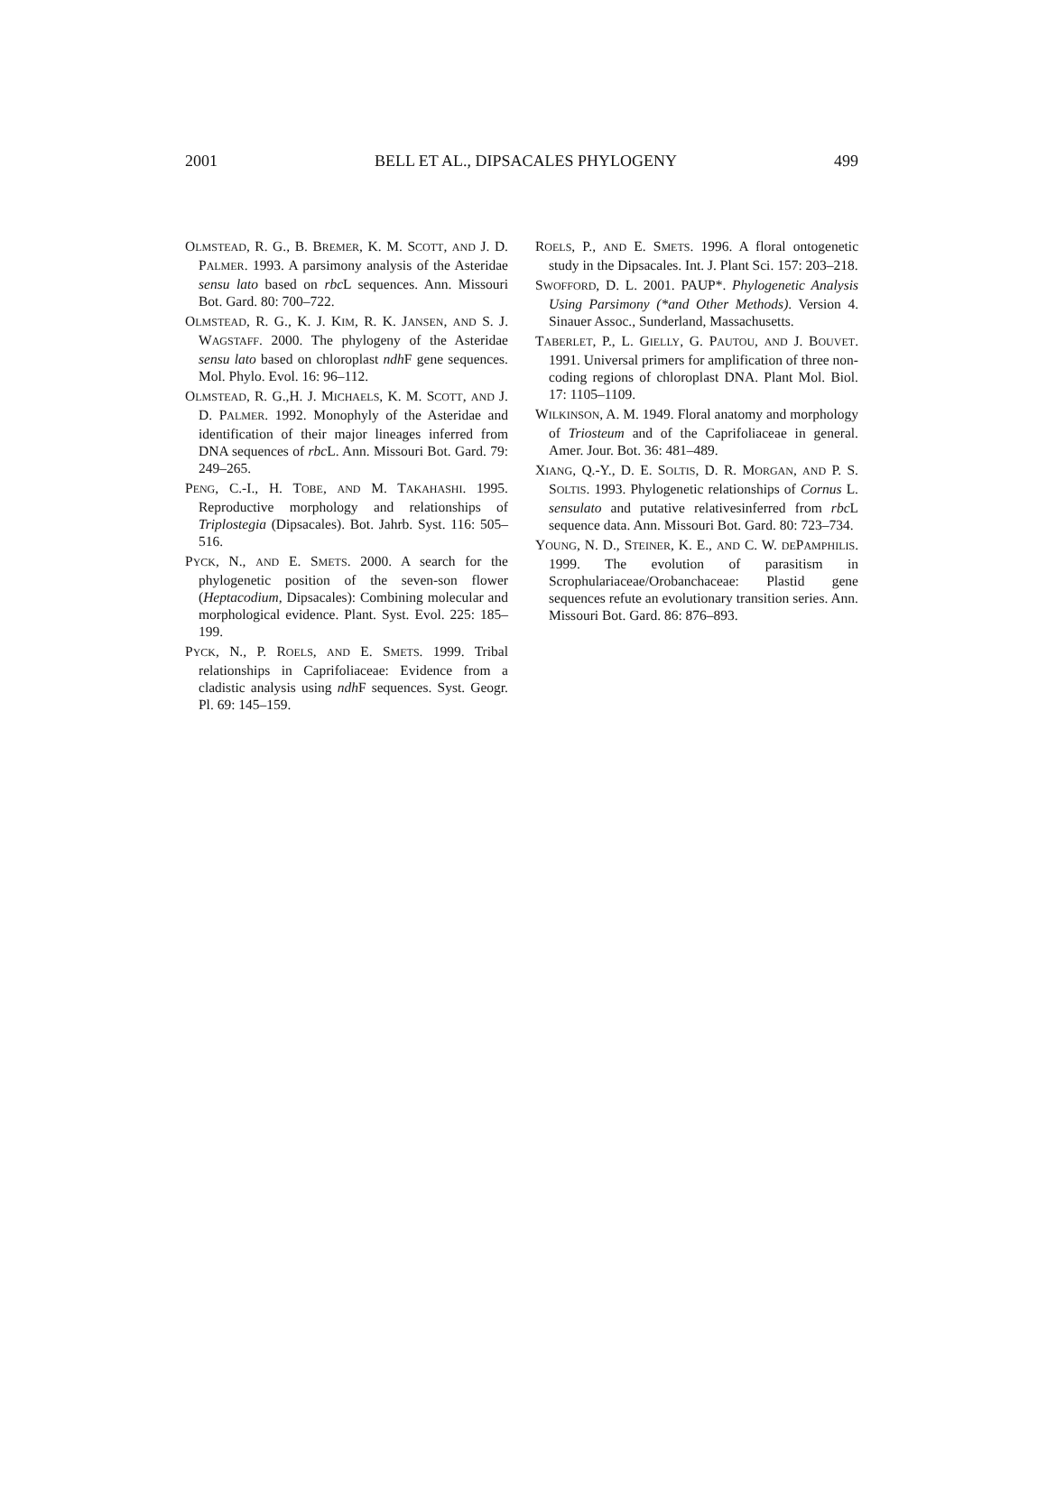2001 BELL ET AL., DIPSACALES PHYLOGENY 499
OLMSTEAD, R. G., B. BREMER, K. M. SCOTT, AND J. D. PALMER. 1993. A parsimony analysis of the Asteridae sensu lato based on rbc L sequences. Ann. Missouri Bot. Gard. 80: 700–722.
OLMSTEAD, R. G., K. J. KIM, R. K. JANSEN, AND S. J. WAGSTAFF. 2000. The phylogeny of the Asteridae sensu lato based on chloroplast ndh F gene sequences. Mol. Phylo. Evol. 16: 96–112.
OLMSTEAD, R. G.,H. J. MICHAELS, K. M. SCOTT, AND J. D. PALMER. 1992. Monophyly of the Asteridae and identification of their major lineages inferred from DNA sequences of rbc L. Ann. Missouri Bot. Gard. 79: 249–265.
PENG, C.-I., H. TOBE, AND M. TAKAHASHI. 1995. Reproductive morphology and relationships of Triplostegia (Dipsacales). Bot. Jahrb. Syst. 116: 505–516.
PYCK, N., AND E. SMETS. 2000. A search for the phylogenetic position of the seven-son flower (Heptacodium, Dipsacales): Combining molecular and morphological evidence. Plant. Syst. Evol. 225: 185–199.
PYCK, N., P. ROELS, AND E. SMETS. 1999. Tribal relationships in Caprifoliaceae: Evidence from a cladistic analysis using ndh F sequences. Syst. Geogr. Pl. 69: 145–159.
ROELS, P., AND E. SMETS. 1996. A floral ontogenetic study in the Dipsacales. Int. J. Plant Sci. 157: 203–218.
SWOFFORD, D. L. 2001. PAUP*. Phylogenetic Analysis Using Parsimony (*and Other Methods). Version 4. Sinauer Assoc., Sunderland, Massachusetts.
TABERLET, P., L. GIELLY, G. PAUTOU, AND J. BOUVET. 1991. Universal primers for amplification of three non-coding regions of chloroplast DNA. Plant Mol. Biol. 17: 1105–1109.
WILKINSON, A. M. 1949. Floral anatomy and morphology of Triosteum and of the Caprifoliaceae in general. Amer. Jour. Bot. 36: 481–489.
XIANG, Q.-Y., D. E. SOLTIS, D. R. MORGAN, AND P. S. SOLTIS. 1993. Phylogenetic relationships of Cornus L. sensulato and putative relativesinferred from rbc L sequence data. Ann. Missouri Bot. Gard. 80: 723–734.
YOUNG, N. D., STEINER, K. E., AND C. W. DEPAMPHILIS. 1999. The evolution of parasitism in Scrophulariaceae/Orobanchaceae: Plastid gene sequences refute an evolutionary transition series. Ann. Missouri Bot. Gard. 86: 876–893.